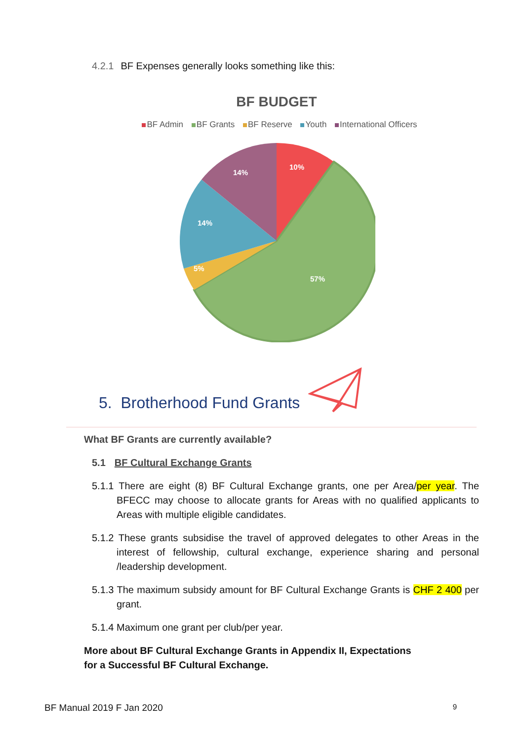4.2.1 BF Expenses generally looks something like this:
BF BUDGET
BF Admin BF Grants BF Reserve Youth International Officers
10%
57%
5%
14%
14%
5. Brotherhood Fund Grants
What BF Grants are currently available?
5.1 BF Cultural Exchange Grants
5.1.1 There are eight (8) BF Cultural Exchange grants, one per Area/per year. The BFECC may choose to allocate grants for Areas with no qualified applicants to Areas with multiple eligible candidates.
5.1.2 These grants subsidise the travel of approved delegates to other Areas in the interest of fellowship, cultural exchange, experience sharing and personal /leadership development.
5.1.3 The maximum subsidy amount for BF Cultural Exchange Grants is CHF 2 400 per grant.
5.1.4 Maximum one grant per club/per year.
More about BF Cultural Exchange Grants in Appendix II, Expectations
for a Successful BF Cultural Exchange.
BF Manual 2019 F Jan 2020 9